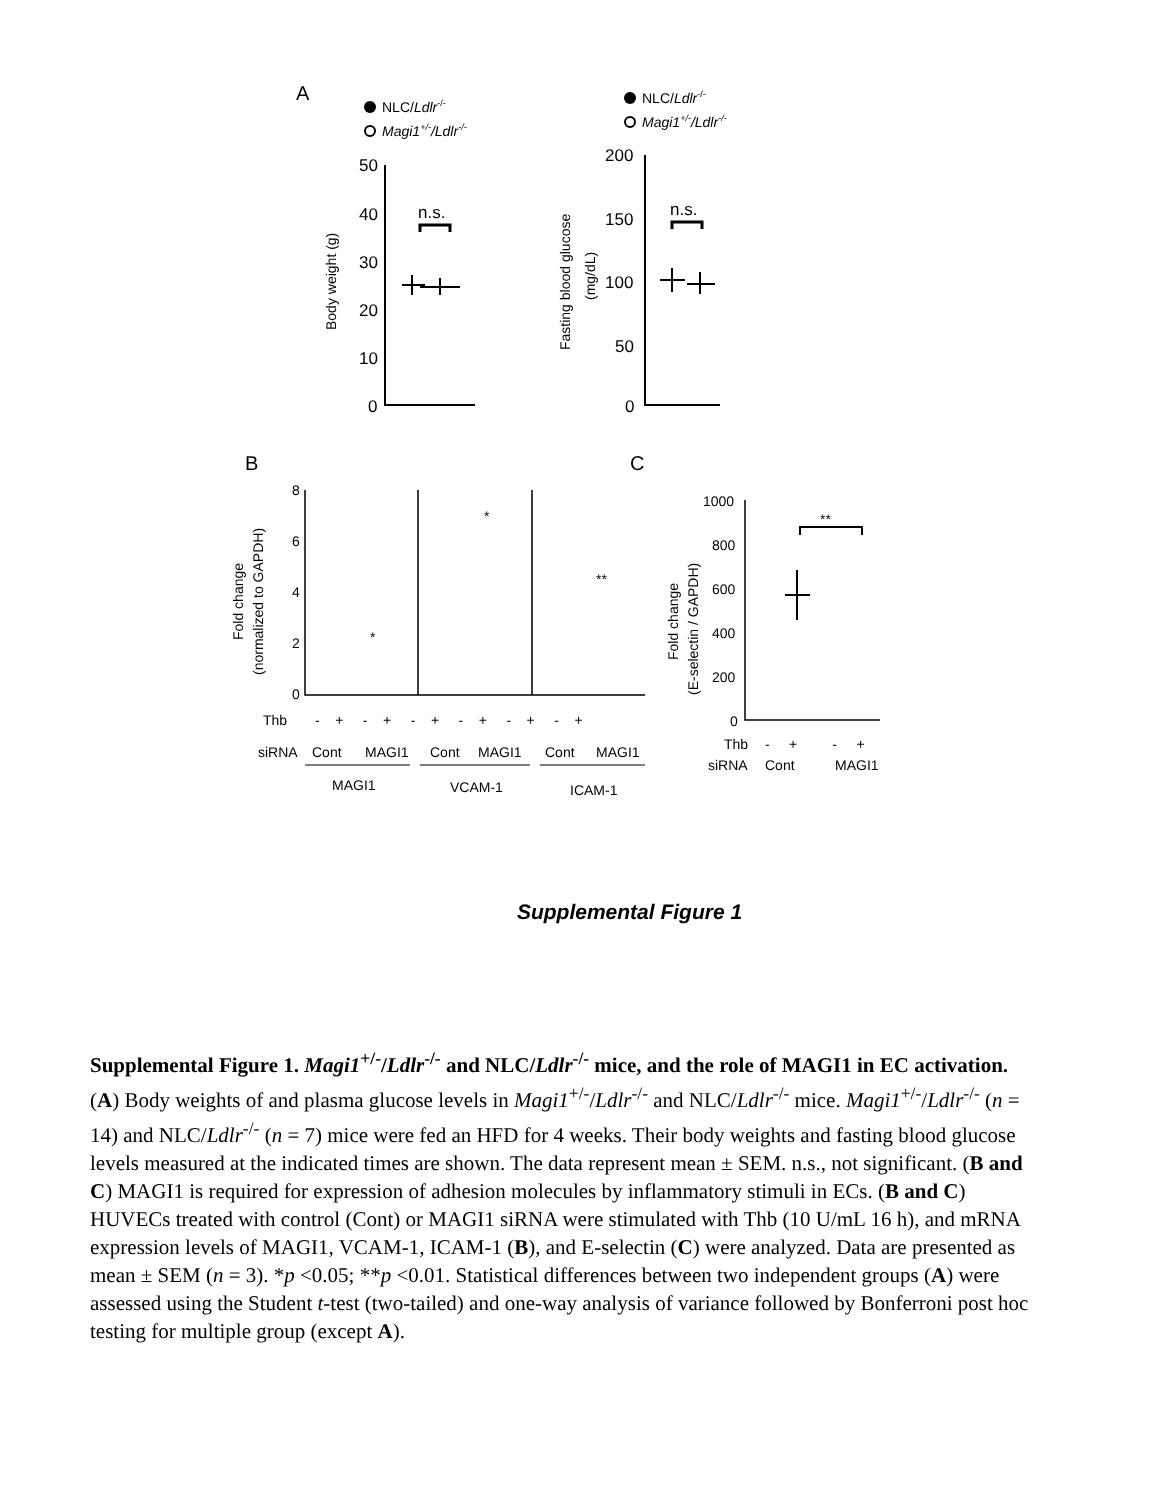A
NLC/Ldlr-/-
Magi1+/-/Ldlr-/-
NLC/Ldlr-/-
Magi1+/-/Ldlr-/-
50
40
30
20
10
0
Body weight (g)
n.s.
200
150
100
50
0
Fasting blood glucose
(mg/dL)
n.s.
B
C
8
6
4
2
0
Fold change
(normalized to GAPDH)
*
*
**
Thb
- + - + - + - + - + - +
siRNA
Cont
MAGI1
Cont
MAGI1
Cont
MAGI1
MAGI1
VCAM-1
ICAM-1
1000
800
600
400
200
0
Fold change
(E-selectin / GAPDH)
**
Thb
- + - +
siRNA
Cont
MAGI1
Supplemental Figure 1
Supplemental Figure 1. Magi1<sup>+/-</sup>/Ldlr<sup>-/-</sup> and NLC/Ldlr<sup>-/-</sup> mice, and the role of MAGI1 in EC activation. (A) Body weights of and plasma glucose levels in Magi1<sup>+/-</sup>/Ldlr<sup>-/-</sup> and NLC/Ldlr<sup>-/-</sup> mice. Magi1<sup>+/-</sup>/Ldlr<sup>-/-</sup> (n = 14) and NLC/Ldlr<sup>-/-</sup> (n = 7) mice were fed an HFD for 4 weeks. Their body weights and fasting blood glucose levels measured at the indicated times are shown. The data represent mean ± SEM. n.s., not significant. (B and C) MAGI1 is required for expression of adhesion molecules by inflammatory stimuli in ECs. (B and C) HUVECs treated with control (Cont) or MAGI1 siRNA were stimulated with Thb (10 U/mL 16 h), and mRNA expression levels of MAGI1, VCAM-1, ICAM-1 (B), and E-selectin (C) were analyzed. Data are presented as mean ± SEM (n = 3). *p <0.05; **p <0.01. Statistical differences between two independent groups (A) were assessed using the Student t-test (two-tailed) and one-way analysis of variance followed by Bonferroni post hoc testing for multiple group (except A).